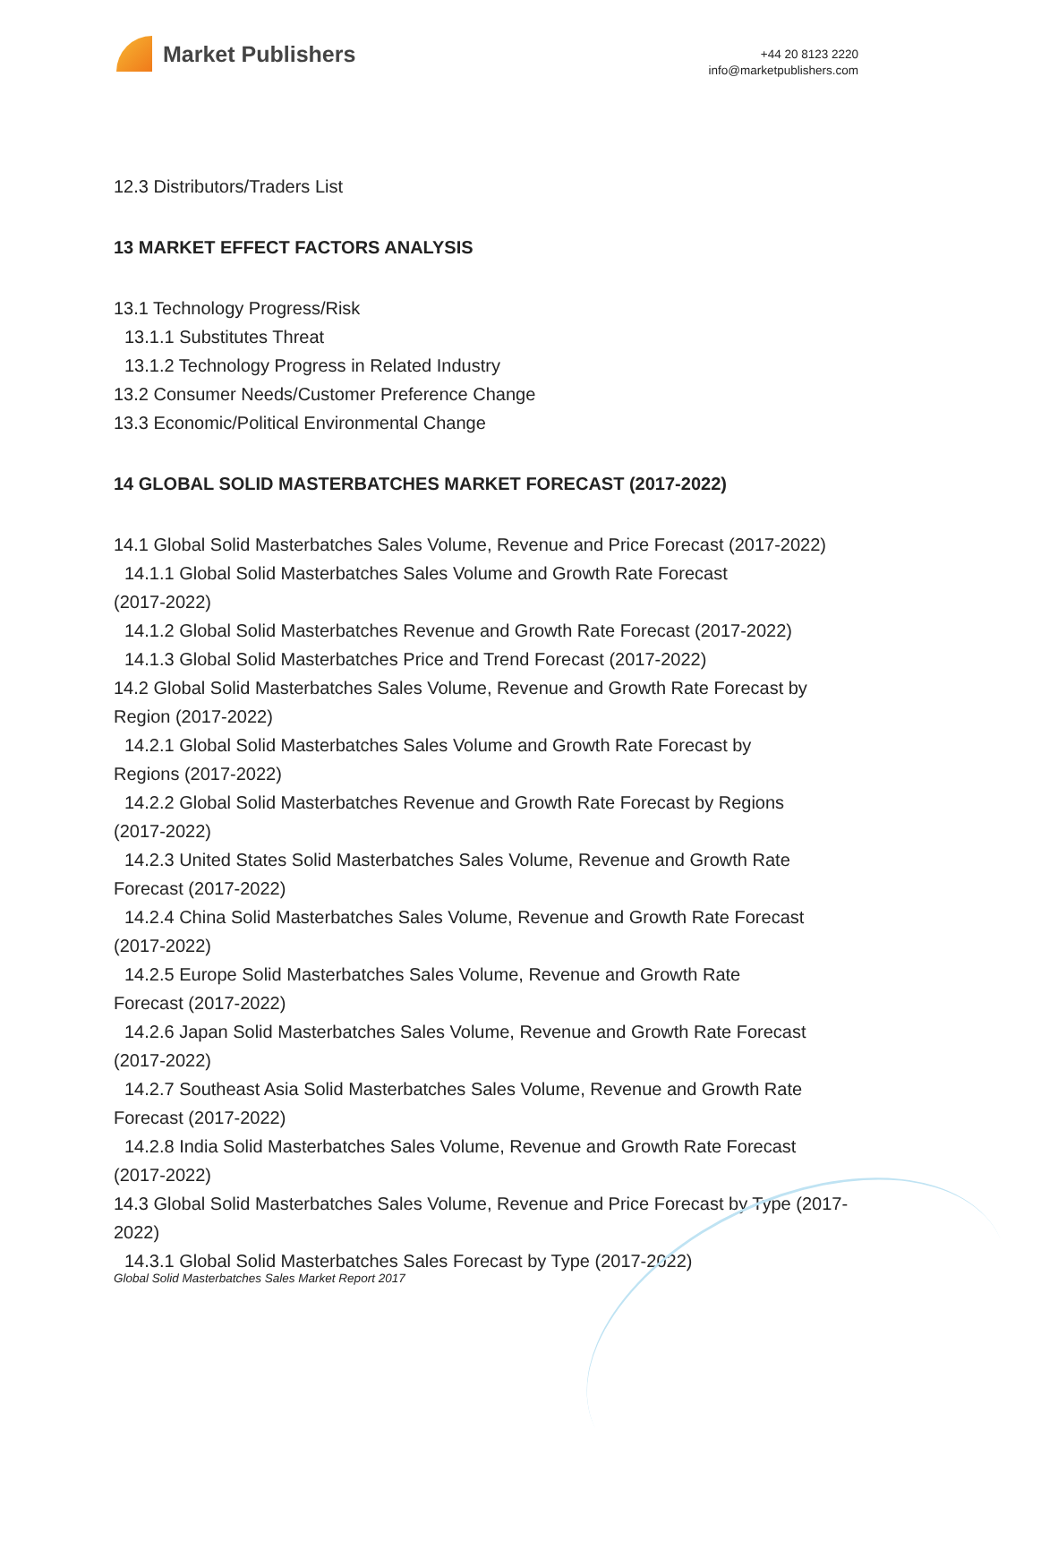Market Publishers
+44 20 8123 2220
info@marketpublishers.com
12.3 Distributors/Traders List
13 MARKET EFFECT FACTORS ANALYSIS
13.1 Technology Progress/Risk
13.1.1 Substitutes Threat
13.1.2 Technology Progress in Related Industry
13.2 Consumer Needs/Customer Preference Change
13.3 Economic/Political Environmental Change
14 GLOBAL SOLID MASTERBATCHES MARKET FORECAST (2017-2022)
14.1 Global Solid Masterbatches Sales Volume, Revenue and Price Forecast (2017-2022)
14.1.1 Global Solid Masterbatches Sales Volume and Growth Rate Forecast
(2017-2022)
14.1.2 Global Solid Masterbatches Revenue and Growth Rate Forecast (2017-2022)
14.1.3 Global Solid Masterbatches Price and Trend Forecast (2017-2022)
14.2 Global Solid Masterbatches Sales Volume, Revenue and Growth Rate Forecast by Region (2017-2022)
14.2.1 Global Solid Masterbatches Sales Volume and Growth Rate Forecast by
Regions (2017-2022)
14.2.2 Global Solid Masterbatches Revenue and Growth Rate Forecast by Regions
(2017-2022)
14.2.3 United States Solid Masterbatches Sales Volume, Revenue and Growth Rate
Forecast (2017-2022)
14.2.4 China Solid Masterbatches Sales Volume, Revenue and Growth Rate Forecast
(2017-2022)
14.2.5 Europe Solid Masterbatches Sales Volume, Revenue and Growth Rate
Forecast (2017-2022)
14.2.6 Japan Solid Masterbatches Sales Volume, Revenue and Growth Rate Forecast
(2017-2022)
14.2.7 Southeast Asia Solid Masterbatches Sales Volume, Revenue and Growth Rate
Forecast (2017-2022)
14.2.8 India Solid Masterbatches Sales Volume, Revenue and Growth Rate Forecast
(2017-2022)
14.3 Global Solid Masterbatches Sales Volume, Revenue and Price Forecast by Type (2017-2022)
14.3.1 Global Solid Masterbatches Sales Forecast by Type (2017-2022)
Global Solid Masterbatches Sales Market Report 2017